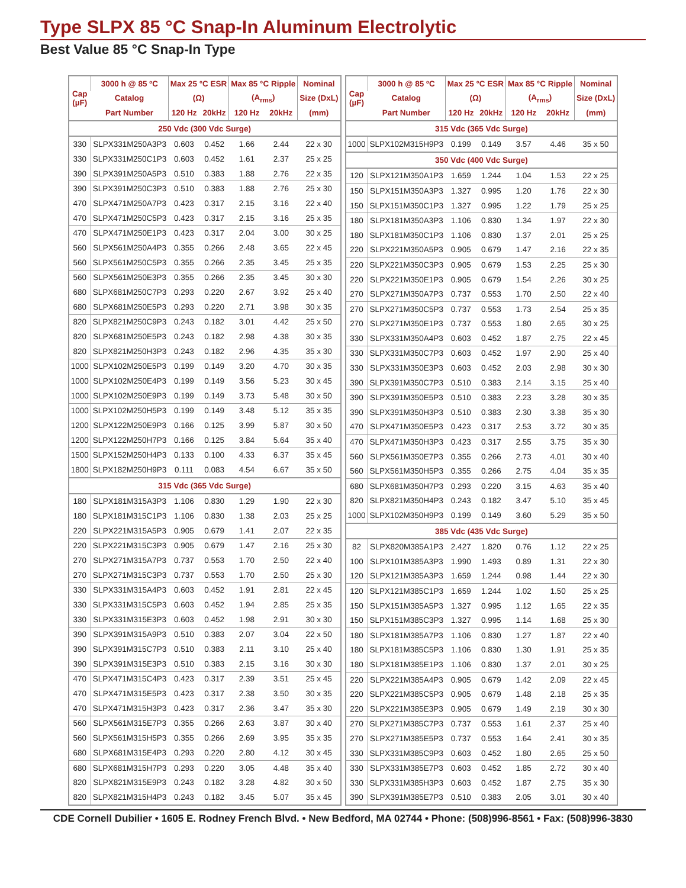Type SLPX 85 °C Snap-In Aluminum Electrolytic
Best Value 85 °C Snap-In Type
| Cap (µF) | 3000 h @ 85 ºC | Max 25 °C ESR | | Max 85 °C Ripple | | Nominal |
| --- | --- | --- | --- | --- | --- | --- |
| | Catalog | (Ω) | | (A<sub>rms</sub>) | | Size (DxL) |
| | Part Number | 120 Hz | 20kHz | 120 Hz | 20kHz | (mm) |
| 250 Vdc (300 Vdc Surge) | | | | | | |
| 330 | SLPX331M250A3P3 | 0.603 | 0.452 | 1.66 | 2.44 | 22 x 30 |
| 330 | SLPX331M250C1P3 | 0.603 | 0.452 | 1.61 | 2.37 | 25 x 25 |
| 390 | SLPX391M250A5P3 | 0.510 | 0.383 | 1.88 | 2.76 | 22 x 35 |
| 390 | SLPX391M250C3P3 | 0.510 | 0.383 | 1.88 | 2.76 | 25 x 30 |
| 470 | SLPX471M250A7P3 | 0.423 | 0.317 | 2.15 | 3.16 | 22 x 40 |
| 470 | SLPX471M250C5P3 | 0.423 | 0.317 | 2.15 | 3.16 | 25 x 35 |
| 470 | SLPX471M250E1P3 | 0.423 | 0.317 | 2.04 | 3.00 | 30 x 25 |
| 560 | SLPX561M250A4P3 | 0.355 | 0.266 | 2.48 | 3.65 | 22 x 45 |
| 560 | SLPX561M250C5P3 | 0.355 | 0.266 | 2.35 | 3.45 | 25 x 35 |
| 560 | SLPX561M250E3P3 | 0.355 | 0.266 | 2.35 | 3.45 | 30 x 30 |
| 680 | SLPX681M250C7P3 | 0.293 | 0.220 | 2.67 | 3.92 | 25 x 40 |
| 680 | SLPX681M250E5P3 | 0.293 | 0.220 | 2.71 | 3.98 | 30 x 35 |
| 820 | SLPX821M250C9P3 | 0.243 | 0.182 | 3.01 | 4.42 | 25 x 50 |
| 820 | SLPX681M250E5P3 | 0.243 | 0.182 | 2.98 | 4.38 | 30 x 35 |
| 820 | SLPX821M250H3P3 | 0.243 | 0.182 | 2.96 | 4.35 | 35 x 30 |
| 1000 | SLPX102M250E5P3 | 0.199 | 0.149 | 3.20 | 4.70 | 30 x 35 |
| 1000 | SLPX102M250E4P3 | 0.199 | 0.149 | 3.56 | 5.23 | 30 x 45 |
| 1000 | SLPX102M250E9P3 | 0.199 | 0.149 | 3.73 | 5.48 | 30 x 50 |
| 1000 | SLPX102M250H5P3 | 0.199 | 0.149 | 3.48 | 5.12 | 35 x 35 |
| 1200 | SLPX122M250E9P3 | 0.166 | 0.125 | 3.99 | 5.87 | 30 x 50 |
| 1200 | SLPX122M250H7P3 | 0.166 | 0.125 | 3.84 | 5.64 | 35 x 40 |
| 1500 | SLPX152M250H4P3 | 0.133 | 0.100 | 4.33 | 6.37 | 35 x 45 |
| 1800 | SLPX182M250H9P3 | 0.111 | 0.083 | 4.54 | 6.67 | 35 x 50 |
| 315 Vdc (365 Vdc Surge) | | | | | | |
| 180 | SLPX181M315A3P3 | 1.106 | 0.830 | 1.29 | 1.90 | 22 x 30 |
| 180 | SLPX181M315C1P3 | 1.106 | 0.830 | 1.38 | 2.03 | 25 x 25 |
| 220 | SLPX221M315A5P3 | 0.905 | 0.679 | 1.41 | 2.07 | 22 x 35 |
| 220 | SLPX221M315C3P3 | 0.905 | 0.679 | 1.47 | 2.16 | 25 x 30 |
| 270 | SLPX271M315A7P3 | 0.737 | 0.553 | 1.70 | 2.50 | 22 x 40 |
| 270 | SLPX271M315C3P3 | 0.737 | 0.553 | 1.70 | 2.50 | 25 x 30 |
| 330 | SLPX331M315A4P3 | 0.603 | 0.452 | 1.91 | 2.81 | 22 x 45 |
| 330 | SLPX331M315C5P3 | 0.603 | 0.452 | 1.94 | 2.85 | 25 x 35 |
| 330 | SLPX331M315E3P3 | 0.603 | 0.452 | 1.98 | 2.91 | 30 x 30 |
| 390 | SLPX391M315A9P3 | 0.510 | 0.383 | 2.07 | 3.04 | 22 x 50 |
| 390 | SLPX391M315C7P3 | 0.510 | 0.383 | 2.11 | 3.10 | 25 x 40 |
| 390 | SLPX391M315E3P3 | 0.510 | 0.383 | 2.15 | 3.16 | 30 x 30 |
| 470 | SLPX471M315C4P3 | 0.423 | 0.317 | 2.39 | 3.51 | 25 x 45 |
| 470 | SLPX471M315E5P3 | 0.423 | 0.317 | 2.38 | 3.50 | 30 x 35 |
| 470 | SLPX471M315H3P3 | 0.423 | 0.317 | 2.36 | 3.47 | 35 x 30 |
| 560 | SLPX561M315E7P3 | 0.355 | 0.266 | 2.63 | 3.87 | 30 x 40 |
| 560 | SLPX561M315H5P3 | 0.355 | 0.266 | 2.69 | 3.95 | 35 x 35 |
| 680 | SLPX681M315E4P3 | 0.293 | 0.220 | 2.80 | 4.12 | 30 x 45 |
| 680 | SLPX681M315H7P3 | 0.293 | 0.220 | 3.05 | 4.48 | 35 x 40 |
| 820 | SLPX821M315E9P3 | 0.243 | 0.182 | 3.28 | 4.82 | 30 x 50 |
| 820 | SLPX821M315H4P3 | 0.243 | 0.182 | 3.45 | 5.07 | 35 x 45 |
| Cap (µF) | 3000 h @ 85 ºC | Max 25 °C ESR | | Max 85 °C Ripple | | Nominal |
| --- | --- | --- | --- | --- | --- | --- |
| | Catalog | (Ω) | | (A<sub>rms</sub>) | | Size (DxL) |
| | Part Number | 120 Hz | 20kHz | 120 Hz | 20kHz | (mm) |
| 315 Vdc (365 Vdc Surge) | | | | | | |
| 1000 | SLPX102M315H9P3 | 0.199 | 0.149 | 3.57 | 4.46 | 35 x 50 |
| 350 Vdc (400 Vdc Surge) | | | | | | |
| 120 | SLPX121M350A1P3 | 1.659 | 1.244 | 1.04 | 1.53 | 22 x 25 |
| 150 | SLPX151M350A3P3 | 1.327 | 0.995 | 1.20 | 1.76 | 22 x 30 |
| 150 | SLPX151M350C1P3 | 1.327 | 0.995 | 1.22 | 1.79 | 25 x 25 |
| 180 | SLPX181M350A3P3 | 1.106 | 0.830 | 1.34 | 1.97 | 22 x 30 |
| 180 | SLPX181M350C1P3 | 1.106 | 0.830 | 1.37 | 2.01 | 25 x 25 |
| 220 | SLPX221M350A5P3 | 0.905 | 0.679 | 1.47 | 2.16 | 22 x 35 |
| 220 | SLPX221M350C3P3 | 0.905 | 0.679 | 1.53 | 2.25 | 25 x 30 |
| 220 | SLPX221M350E1P3 | 0.905 | 0.679 | 1.54 | 2.26 | 30 x 25 |
| 270 | SLPX271M350A7P3 | 0.737 | 0.553 | 1.70 | 2.50 | 22 x 40 |
| 270 | SLPX271M350C5P3 | 0.737 | 0.553 | 1.73 | 2.54 | 25 x 35 |
| 270 | SLPX271M350E1P3 | 0.737 | 0.553 | 1.80 | 2.65 | 30 x 25 |
| 330 | SLPX331M350A4P3 | 0.603 | 0.452 | 1.87 | 2.75 | 22 x 45 |
| 330 | SLPX331M350C7P3 | 0.603 | 0.452 | 1.97 | 2.90 | 25 x 40 |
| 330 | SLPX331M350E3P3 | 0.603 | 0.452 | 2.03 | 2.98 | 30 x 30 |
| 390 | SLPX391M350C7P3 | 0.510 | 0.383 | 2.14 | 3.15 | 25 x 40 |
| 390 | SLPX391M350E5P3 | 0.510 | 0.383 | 2.23 | 3.28 | 30 x 35 |
| 390 | SLPX391M350H3P3 | 0.510 | 0.383 | 2.30 | 3.38 | 35 x 30 |
| 470 | SLPX471M350E5P3 | 0.423 | 0.317 | 2.53 | 3.72 | 30 x 35 |
| 470 | SLPX471M350H3P3 | 0.423 | 0.317 | 2.55 | 3.75 | 35 x 30 |
| 560 | SLPX561M350E7P3 | 0.355 | 0.266 | 2.73 | 4.01 | 30 x 40 |
| 560 | SLPX561M350H5P3 | 0.355 | 0.266 | 2.75 | 4.04 | 35 x 35 |
| 680 | SLPX681M350H7P3 | 0.293 | 0.220 | 3.15 | 4.63 | 35 x 40 |
| 820 | SLPX821M350H4P3 | 0.243 | 0.182 | 3.47 | 5.10 | 35 x 45 |
| 1000 | SLPX102M350H9P3 | 0.199 | 0.149 | 3.60 | 5.29 | 35 x 50 |
| 385 Vdc (435 Vdc Surge) | | | | | | |
| 82 | SLPX820M385A1P3 | 2.427 | 1.820 | 0.76 | 1.12 | 22 x 25 |
| 100 | SLPX101M385A3P3 | 1.990 | 1.493 | 0.89 | 1.31 | 22 x 30 |
| 120 | SLPX121M385A3P3 | 1.659 | 1.244 | 0.98 | 1.44 | 22 x 30 |
| 120 | SLPX121M385C1P3 | 1.659 | 1.244 | 1.02 | 1.50 | 25 x 25 |
| 150 | SLPX151M385A5P3 | 1.327 | 0.995 | 1.12 | 1.65 | 22 x 35 |
| 150 | SLPX151M385C3P3 | 1.327 | 0.995 | 1.14 | 1.68 | 25 x 30 |
| 180 | SLPX181M385A7P3 | 1.106 | 0.830 | 1.27 | 1.87 | 22 x 40 |
| 180 | SLPX181M385C5P3 | 1.106 | 0.830 | 1.30 | 1.91 | 25 x 35 |
| 180 | SLPX181M385E1P3 | 1.106 | 0.830 | 1.37 | 2.01 | 30 x 25 |
| 220 | SLPX221M385A4P3 | 0.905 | 0.679 | 1.42 | 2.09 | 22 x 45 |
| 220 | SLPX221M385C5P3 | 0.905 | 0.679 | 1.48 | 2.18 | 25 x 35 |
| 220 | SLPX221M385E3P3 | 0.905 | 0.679 | 1.49 | 2.19 | 30 x 30 |
| 270 | SLPX271M385C7P3 | 0.737 | 0.553 | 1.61 | 2.37 | 25 x 40 |
| 270 | SLPX271M385E5P3 | 0.737 | 0.553 | 1.64 | 2.41 | 30 x 35 |
| 330 | SLPX331M385C9P3 | 0.603 | 0.452 | 1.80 | 2.65 | 25 x 50 |
| 330 | SLPX331M385E7P3 | 0.603 | 0.452 | 1.85 | 2.72 | 30 x 40 |
| 330 | SLPX331M385H3P3 | 0.603 | 0.452 | 1.87 | 2.75 | 35 x 30 |
| 390 | SLPX391M385E7P3 | 0.510 | 0.383 | 2.05 | 3.01 | 30 x 40 |
CDE Cornell Dubilier • 1605 E. Rodney French Blvd. • New Bedford, MA 02744 • Phone: (508)996-8561 • Fax: (508)996-3830